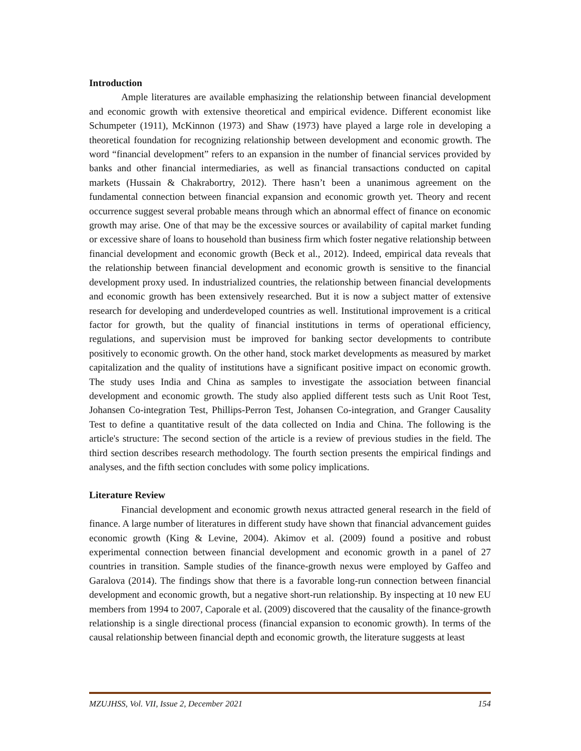Introduction
Ample literatures are available emphasizing the relationship between financial development and economic growth with extensive theoretical and empirical evidence. Different economist like Schumpeter (1911), McKinnon (1973) and Shaw (1973) have played a large role in developing a theoretical foundation for recognizing relationship between development and economic growth. The word “financial development” refers to an expansion in the number of financial services provided by banks and other financial intermediaries, as well as financial transactions conducted on capital markets (Hussain & Chakrabortry, 2012). There hasn’t been a unanimous agreement on the fundamental connection between financial expansion and economic growth yet. Theory and recent occurrence suggest several probable means through which an abnormal effect of finance on economic growth may arise. One of that may be the excessive sources or availability of capital market funding or excessive share of loans to household than business firm which foster negative relationship between financial development and economic growth (Beck et al., 2012). Indeed, empirical data reveals that the relationship between financial development and economic growth is sensitive to the financial development proxy used. In industrialized countries, the relationship between financial developments and economic growth has been extensively researched. But it is now a subject matter of extensive research for developing and underdeveloped countries as well. Institutional improvement is a critical factor for growth, but the quality of financial institutions in terms of operational efficiency, regulations, and supervision must be improved for banking sector developments to contribute positively to economic growth. On the other hand, stock market developments as measured by market capitalization and the quality of institutions have a significant positive impact on economic growth. The study uses India and China as samples to investigate the association between financial development and economic growth. The study also applied different tests such as Unit Root Test, Johansen Co-integration Test, Phillips-Perron Test, Johansen Co-integration, and Granger Causality Test to define a quantitative result of the data collected on India and China. The following is the article's structure: The second section of the article is a review of previous studies in the field. The third section describes research methodology. The fourth section presents the empirical findings and analyses, and the fifth section concludes with some policy implications.
Literature Review
Financial development and economic growth nexus attracted general research in the field of finance. A large number of literatures in different study have shown that financial advancement guides economic growth (King & Levine, 2004). Akimov et al. (2009) found a positive and robust experimental connection between financial development and economic growth in a panel of 27 countries in transition. Sample studies of the finance-growth nexus were employed by Gaffeo and Garalova (2014). The findings show that there is a favorable long-run connection between financial development and economic growth, but a negative short-run relationship. By inspecting at 10 new EU members from 1994 to 2007, Caporale et al. (2009) discovered that the causality of the finance-growth relationship is a single directional process (financial expansion to economic growth). In terms of the causal relationship between financial depth and economic growth, the literature suggests at least
MZUJHSS, Vol. VII, Issue 2, December 2021 154